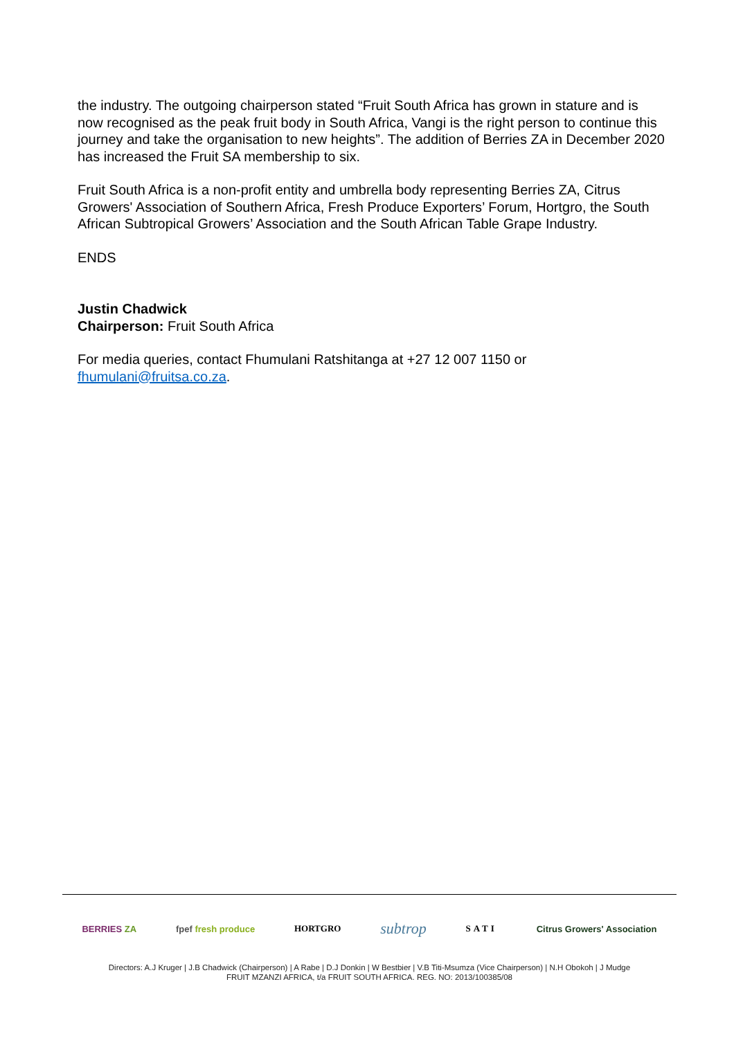the industry. The outgoing chairperson stated “Fruit South Africa has grown in stature and is now recognised as the peak fruit body in South Africa, Vangi is the right person to continue this journey and take the organisation to new heights”. The addition of Berries ZA in December 2020 has increased the Fruit SA membership to six.
Fruit South Africa is a non-profit entity and umbrella body representing Berries ZA, Citrus Growers' Association of Southern Africa, Fresh Produce Exporters’ Forum, Hortgro, the South African Subtropical Growers’ Association and the South African Table Grape Industry.
ENDS
Justin Chadwick
Chairperson: Fruit South Africa
For media queries, contact Fhumulani Ratshitanga at +27 12 007 1150 or fhumulani@fruitsa.co.za.
BERRIES ZA fpef fresh produce HORTGRO subtrop SATI Citrus Growers' Association
Directors: A.J Kruger | J.B Chadwick (Chairperson) | A Rabe | D.J Donkin | W Bestbier | V.B Titi-Msumza (Vice Chairperson) | N.H Obokoh | J Mudge
FRUIT MZANZI AFRICA, t/a FRUIT SOUTH AFRICA. REG. NO: 2013/100385/08